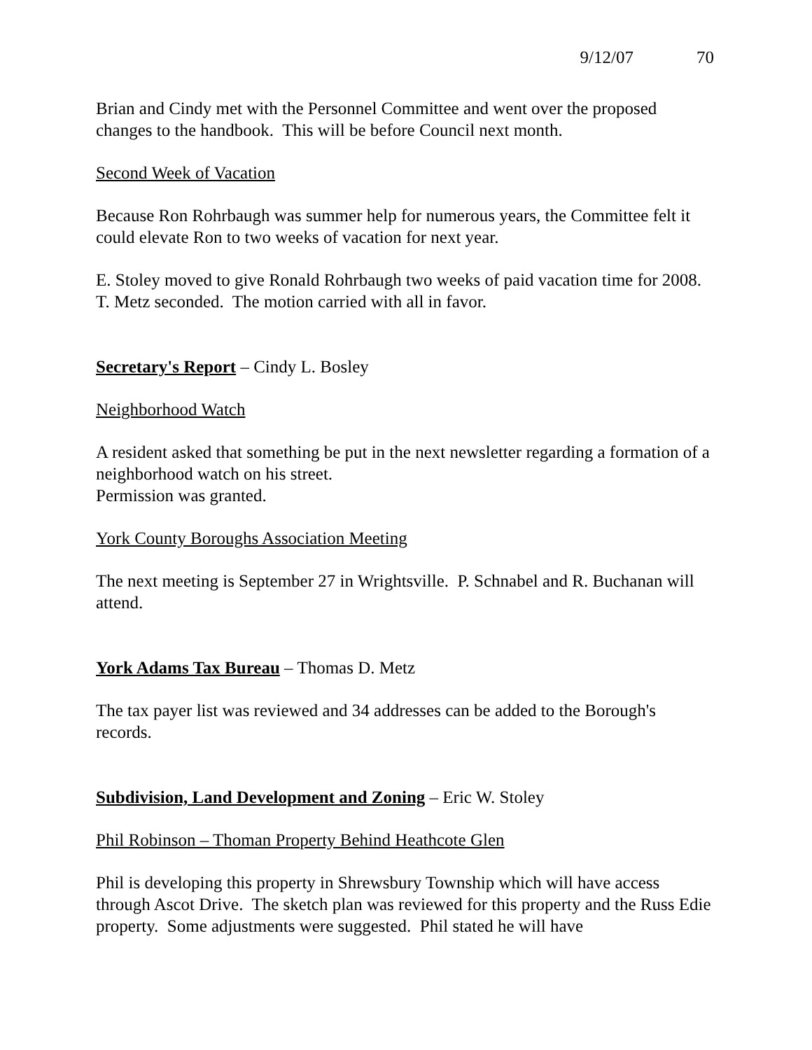9/12/07 70
Brian and Cindy met with the Personnel Committee and went over the proposed changes to the handbook. This will be before Council next month.
Second Week of Vacation
Because Ron Rohrbaugh was summer help for numerous years, the Committee felt it could elevate Ron to two weeks of vacation for next year.
E. Stoley moved to give Ronald Rohrbaugh two weeks of paid vacation time for 2008.
T. Metz seconded. The motion carried with all in favor.
Secretary's Report – Cindy L. Bosley
Neighborhood Watch
A resident asked that something be put in the next newsletter regarding a formation of a neighborhood watch on his street.
Permission was granted.
York County Boroughs Association Meeting
The next meeting is September 27 in Wrightsville. P. Schnabel and R. Buchanan will attend.
York Adams Tax Bureau – Thomas D. Metz
The tax payer list was reviewed and 34 addresses can be added to the Borough's records.
Subdivision, Land Development and Zoning – Eric W. Stoley
Phil Robinson – Thoman Property Behind Heathcote Glen
Phil is developing this property in Shrewsbury Township which will have access through Ascot Drive. The sketch plan was reviewed for this property and the Russ Edie property. Some adjustments were suggested. Phil stated he will have